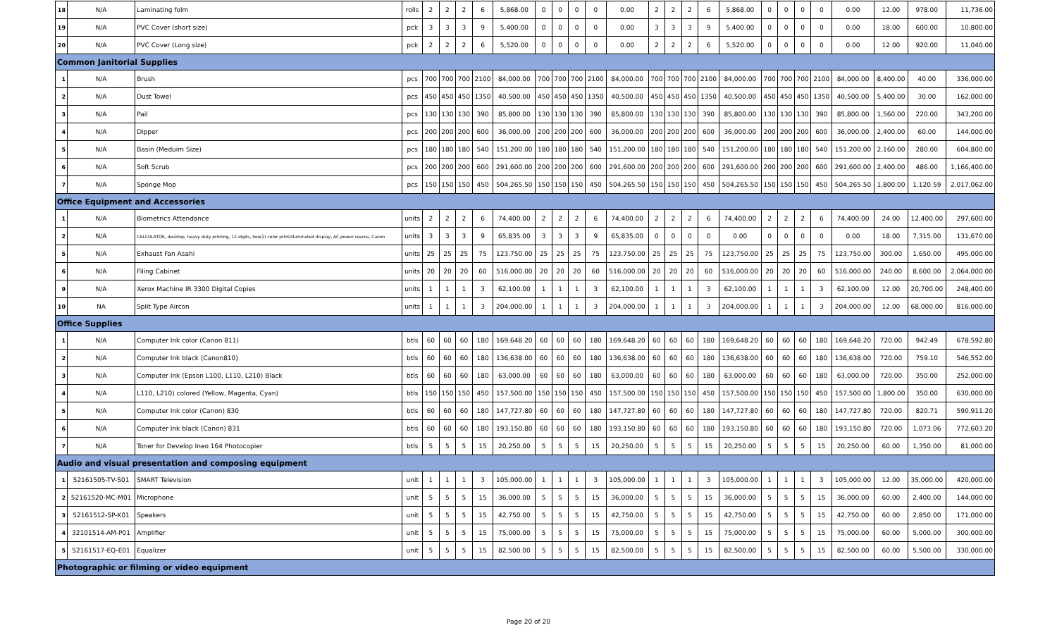| 18 | N/A | Laminating folm | rolls | 2 | 2 | 2 | 6 | 5,868.00 | 0 | 0 | 0 | 0 | 0.00 | 2 | 2 | 2 | 6 | 5,868.00 | 0 | 0 | 0 | 0 | 0.00 | 12.00 | 978.00 | 11,736.00 |
| 19 | N/A | PVC Cover (short size) | pck | 3 | 3 | 3 | 9 | 5,400.00 | 0 | 0 | 0 | 0 | 0.00 | 3 | 3 | 3 | 9 | 5,400.00 | 0 | 0 | 0 | 0 | 0.00 | 18.00 | 600.00 | 10,800.00 |
| 20 | N/A | PVC Cover (Long size) | pck | 2 | 2 | 2 | 6 | 5,520.00 | 0 | 0 | 0 | 0 | 0.00 | 2 | 2 | 2 | 6 | 5,520.00 | 0 | 0 | 0 | 0 | 0.00 | 12.00 | 920.00 | 11,040.00 |
| Common Janitorial Supplies | | | | | | | | | | | | | | | | | | | | | | | | | | |
| 1 | N/A | Brush | pcs | 700 | 700 | 700 | 2100 | 84,000.00 | 700 | 700 | 700 | 2100 | 84,000.00 | 700 | 700 | 700 | 2100 | 84,000.00 | 700 | 700 | 700 | 2100 | 84,000.00 | 8,400.00 | 40.00 | 336,000.00 |
| 2 | N/A | Dust Towel | pcs | 450 | 450 | 450 | 1350 | 40,500.00 | 450 | 450 | 450 | 1350 | 40,500.00 | 450 | 450 | 450 | 1350 | 40,500.00 | 450 | 450 | 450 | 1350 | 40,500.00 | 5,400.00 | 30.00 | 162,000.00 |
| 3 | N/A | Pail | pcs | 130 | 130 | 130 | 390 | 85,800.00 | 130 | 130 | 130 | 390 | 85,800.00 | 130 | 130 | 130 | 390 | 85,800.00 | 130 | 130 | 130 | 390 | 85,800.00 | 1,560.00 | 220.00 | 343,200.00 |
| 4 | N/A | Dipper | pcs | 200 | 200 | 200 | 600 | 36,000.00 | 200 | 200 | 200 | 600 | 36,000.00 | 200 | 200 | 200 | 600 | 36,000.00 | 200 | 200 | 200 | 600 | 36,000.00 | 2,400.00 | 60.00 | 144,000.00 |
| 5 | N/A | Basin (Meduim Size) | pcs | 180 | 180 | 180 | 540 | 151,200.00 | 180 | 180 | 180 | 540 | 151,200.00 | 180 | 180 | 180 | 540 | 151,200.00 | 180 | 180 | 180 | 540 | 151,200.00 | 2,160.00 | 280.00 | 604,800.00 |
| 6 | N/A | Soft Scrub | pcs | 200 | 200 | 200 | 600 | 291,600.00 | 200 | 200 | 200 | 600 | 291,600.00 | 200 | 200 | 200 | 600 | 291,600.00 | 200 | 200 | 200 | 600 | 291,600.00 | 2,400.00 | 486.00 | 1,166,400.00 |
| 7 | N/A | Sponge Mop | pcs | 150 | 150 | 150 | 450 | 504,265.50 | 150 | 150 | 150 | 450 | 504,265.50 | 150 | 150 | 150 | 450 | 504,265.50 | 150 | 150 | 150 | 450 | 504,265.50 | 1,800.00 | 1,120.59 | 2,017,062.00 |
| Office Equipment and Accessories | | | | | | | | | | | | | | | | | | | | | | | | | | |
| 1 | N/A | Biometrics Attendance | units | 2 | 2 | 2 | 6 | 74,400.00 | 2 | 2 | 2 | 6 | 74,400.00 | 2 | 2 | 2 | 6 | 74,400.00 | 2 | 2 | 2 | 6 | 74,400.00 | 24.00 | 12,400.00 | 297,600.00 |
| 2 | N/A | CALCULATOR, desktop, heavy duty printing, 12 digits, two(2) color print/illuminated display, AC power source, Canon | units | 3 | 3 | 3 | 9 | 65,835.00 | 3 | 3 | 3 | 9 | 65,835.00 | 0 | 0 | 0 | 0 | 0.00 | 0 | 0 | 0 | 0 | 0.00 | 18.00 | 7,315.00 | 131,670.00 |
| 5 | N/A | Exhaust Fan Asahi | units | 25 | 25 | 25 | 75 | 123,750.00 | 25 | 25 | 25 | 75 | 123,750.00 | 25 | 25 | 25 | 75 | 123,750.00 | 25 | 25 | 25 | 75 | 123,750.00 | 300.00 | 1,650.00 | 495,000.00 |
| 6 | N/A | Filing Cabinet | units | 20 | 20 | 20 | 60 | 516,000.00 | 20 | 20 | 20 | 60 | 516,000.00 | 20 | 20 | 20 | 60 | 516,000.00 | 20 | 20 | 20 | 60 | 516,000.00 | 240.00 | 8,600.00 | 2,064,000.00 |
| 9 | N/A | Xerox Machine IR 3300 Digital Copies | units | 1 | 1 | 1 | 3 | 62,100.00 | 1 | 1 | 1 | 3 | 62,100.00 | 1 | 1 | 1 | 3 | 62,100.00 | 1 | 1 | 1 | 3 | 62,100.00 | 12.00 | 20,700.00 | 248,400.00 |
| 10 | NA | Split Type Aircon | units | 1 | 1 | 1 | 3 | 204,000.00 | 1 | 1 | 1 | 3 | 204,000.00 | 1 | 1 | 1 | 3 | 204,000.00 | 1 | 1 | 1 | 3 | 204,000.00 | 12.00 | 68,000.00 | 816,000.00 |
| Office Supplies | | | | | | | | | | | | | | | | | | | | | | | | | | |
| 1 | N/A | Computer Ink color (Canon 811) | btls | 60 | 60 | 60 | 180 | 169,648.20 | 60 | 60 | 60 | 180 | 169,648.20 | 60 | 60 | 60 | 180 | 169,648.20 | 60 | 60 | 60 | 180 | 169,648.20 | 720.00 | 942.49 | 678,592.80 |
| 2 | N/A | Computer Ink black (Canon810) | btls | 60 | 60 | 60 | 180 | 136,638.00 | 60 | 60 | 60 | 180 | 136,638.00 | 60 | 60 | 60 | 180 | 136,638.00 | 60 | 60 | 60 | 180 | 136,638.00 | 720.00 | 759.10 | 546,552.00 |
| 3 | N/A | Computer Ink (Epson L100, L110, L210) Black | btls | 60 | 60 | 60 | 180 | 63,000.00 | 60 | 60 | 60 | 180 | 63,000.00 | 60 | 60 | 60 | 180 | 63,000.00 | 60 | 60 | 60 | 180 | 63,000.00 | 720.00 | 350.00 | 252,000.00 |
| 4 | N/A | L110, L210) colored (Yellow, Magenta, Cyan) | btls | 150 | 150 | 150 | 450 | 157,500.00 | 150 | 150 | 150 | 450 | 157,500.00 | 150 | 150 | 150 | 450 | 157,500.00 | 150 | 150 | 150 | 450 | 157,500.00 | 1,800.00 | 350.00 | 630,000.00 |
| 5 | N/A | Computer Ink color (Canon) 830 | btls | 60 | 60 | 60 | 180 | 147,727.80 | 60 | 60 | 60 | 180 | 147,727.80 | 60 | 60 | 60 | 180 | 147,727.80 | 60 | 60 | 60 | 180 | 147,727.80 | 720.00 | 820.71 | 590,911.20 |
| 6 | N/A | Computer Ink black (Canon) 831 | btls | 60 | 60 | 60 | 180 | 193,150.80 | 60 | 60 | 60 | 180 | 193,150.80 | 60 | 60 | 60 | 180 | 193,150.80 | 60 | 60 | 60 | 180 | 193,150.80 | 720.00 | 1,073.06 | 772,603.20 |
| 7 | N/A | Toner for Develop Ineo 164 Photocopier | btls | 5 | 5 | 5 | 15 | 20,250.00 | 5 | 5 | 5 | 15 | 20,250.00 | 5 | 5 | 5 | 15 | 20,250.00 | 5 | 5 | 5 | 15 | 20,250.00 | 60.00 | 1,350.00 | 81,000.00 |
| Audio and visual presentation and composing equipment | | | | | | | | | | | | | | | | | | | | | | | | | | |
| 1 | 52161505-TV-S01 | SMART Television | unit | 1 | 1 | 1 | 3 | 105,000.00 | 1 | 1 | 1 | 3 | 105,000.00 | 1 | 1 | 1 | 3 | 105,000.00 | 1 | 1 | 1 | 3 | 105,000.00 | 12.00 | 35,000.00 | 420,000.00 |
| 2 | 52161520-MC-M01 | Microphone | unit | 5 | 5 | 5 | 15 | 36,000.00 | 5 | 5 | 5 | 15 | 36,000.00 | 5 | 5 | 5 | 15 | 36,000.00 | 5 | 5 | 5 | 15 | 36,000.00 | 60.00 | 2,400.00 | 144,000.00 |
| 3 | 52161512-SP-K01 | Speakers | unit | 5 | 5 | 5 | 15 | 42,750.00 | 5 | 5 | 5 | 15 | 42,750.00 | 5 | 5 | 5 | 15 | 42,750.00 | 5 | 5 | 5 | 15 | 42,750.00 | 60.00 | 2,850.00 | 171,000.00 |
| 4 | 32101514-AM-P01 | Amplifier | unit | 5 | 5 | 5 | 15 | 75,000.00 | 5 | 5 | 5 | 15 | 75,000.00 | 5 | 5 | 5 | 15 | 75,000.00 | 5 | 5 | 5 | 15 | 75,000.00 | 60.00 | 5,000.00 | 300,000.00 |
| 5 | 52161517-EQ-E01 | Equalizer | unit | 5 | 5 | 5 | 15 | 82,500.00 | 5 | 5 | 5 | 15 | 82,500.00 | 5 | 5 | 5 | 15 | 82,500.00 | 5 | 5 | 5 | 15 | 82,500.00 | 60.00 | 5,500.00 | 330,000.00 |
| Photographic or filming or video equipment | | | | | | | | | | | | | | | | | | | | | | | | | | |
Page 20 of 20